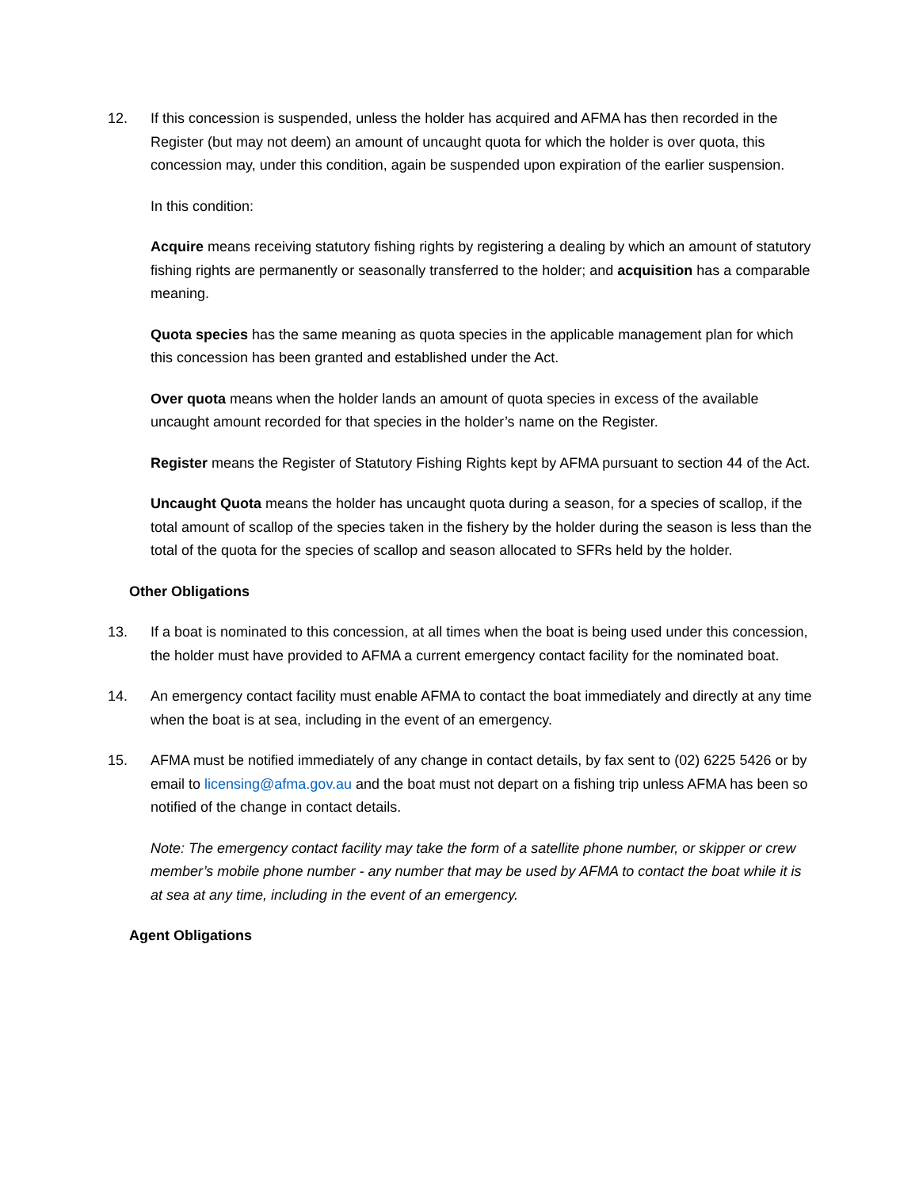12. If this concession is suspended, unless the holder has acquired and AFMA has then recorded in the Register (but may not deem) an amount of uncaught quota for which the holder is over quota, this concession may, under this condition, again be suspended upon expiration of the earlier suspension.
In this condition:
Acquire means receiving statutory fishing rights by registering a dealing by which an amount of statutory fishing rights are permanently or seasonally transferred to the holder; and acquisition has a comparable meaning.
Quota species has the same meaning as quota species in the applicable management plan for which this concession has been granted and established under the Act.
Over quota means when the holder lands an amount of quota species in excess of the available uncaught amount recorded for that species in the holder’s name on the Register.
Register means the Register of Statutory Fishing Rights kept by AFMA pursuant to section 44 of the Act.
Uncaught Quota means the holder has uncaught quota during a season, for a species of scallop, if the total amount of scallop of the species taken in the fishery by the holder during the season is less than the total of the quota for the species of scallop and season allocated to SFRs held by the holder.
Other Obligations
13. If a boat is nominated to this concession, at all times when the boat is being used under this concession, the holder must have provided to AFMA a current emergency contact facility for the nominated boat.
14. An emergency contact facility must enable AFMA to contact the boat immediately and directly at any time when the boat is at sea, including in the event of an emergency.
15. AFMA must be notified immediately of any change in contact details, by fax sent to (02) 6225 5426 or by email to licensing@afma.gov.au and the boat must not depart on a fishing trip unless AFMA has been so notified of the change in contact details.
Note: The emergency contact facility may take the form of a satellite phone number, or skipper or crew member’s mobile phone number - any number that may be used by AFMA to contact the boat while it is at sea at any time, including in the event of an emergency.
Agent Obligations